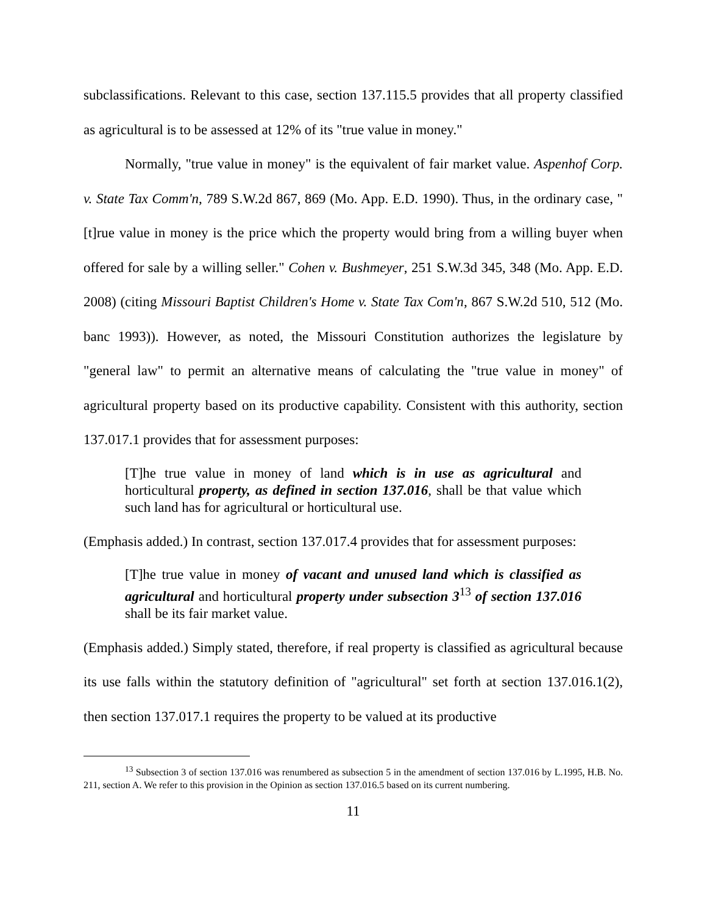subclassifications. Relevant to this case, section 137.115.5 provides that all property classified as agricultural is to be assessed at 12% of its "true value in money."
Normally, "true value in money" is the equivalent of fair market value. Aspenhof Corp. v. State Tax Comm'n, 789 S.W.2d 867, 869 (Mo. App. E.D. 1990). Thus, in the ordinary case, "[t]rue value in money is the price which the property would bring from a willing buyer when offered for sale by a willing seller." Cohen v. Bushmeyer, 251 S.W.3d 345, 348 (Mo. App. E.D. 2008) (citing Missouri Baptist Children's Home v. State Tax Com'n, 867 S.W.2d 510, 512 (Mo. banc 1993)). However, as noted, the Missouri Constitution authorizes the legislature by "general law" to permit an alternative means of calculating the "true value in money" of agricultural property based on its productive capability. Consistent with this authority, section 137.017.1 provides that for assessment purposes:
[T]he true value in money of land which is in use as agricultural and horticultural property, as defined in section 137.016, shall be that value which such land has for agricultural or horticultural use.
(Emphasis added.) In contrast, section 137.017.4 provides that for assessment purposes:
[T]he true value in money of vacant and unused land which is classified as agricultural and horticultural property under subsection 3<sup>13</sup> of section 137.016 shall be its fair market value.
(Emphasis added.) Simply stated, therefore, if real property is classified as agricultural because its use falls within the statutory definition of "agricultural" set forth at section 137.016.1(2), then section 137.017.1 requires the property to be valued at its productive
<sup>13</sup> Subsection 3 of section 137.016 was renumbered as subsection 5 in the amendment of section 137.016 by L.1995, H.B. No. 211, section A. We refer to this provision in the Opinion as section 137.016.5 based on its current numbering.
11